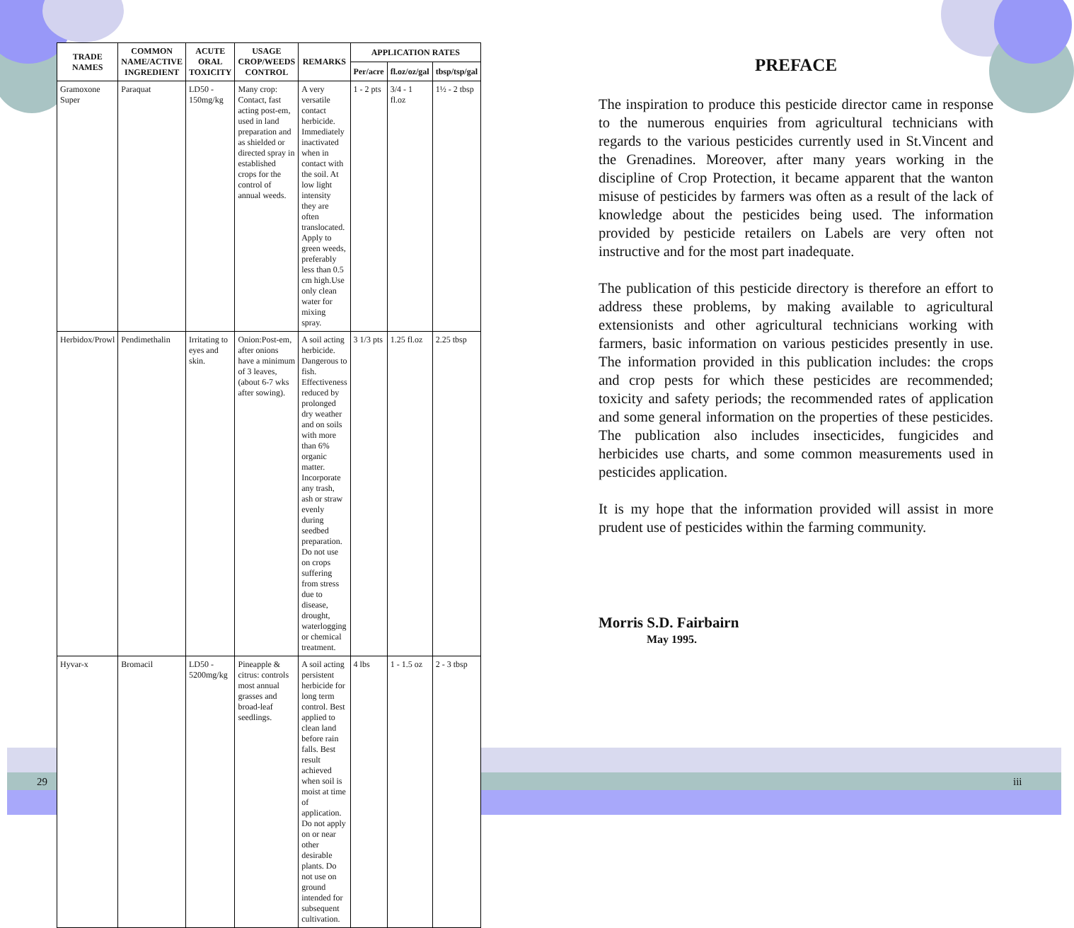| TRADE NAMES | COMMON NAME/ACTIVE INGREDIENT | ACUTE ORAL TOXICITY | USAGE CROP/WEEDS CONTROL | REMARKS | APPLICATION RATES | | |
| --- | --- | --- | --- | --- | --- | --- | --- |
| | | | | | Per/acre | fl.oz/oz/gal | tbsp/tsp/gal |
| Gramoxone Super | Paraquat | LD50 - 150mg/kg | Many crop: Contact, fast acting post-em, used in land preparation and as shielded or directed spray in established crops for the control of annual weeds. | A very versatile contact herbicide. Immediately inactivated when in contact with the soil. At low light intensity they are often translocated. Apply to green weeds, preferably less than 0.5 cm high.Use only clean water for mixing spray. | 1 - 2 pts | 3/4 - 1 fl.oz | 1½ - 2 tbsp |
| Herbidox/Prowl | Pendimethalin | Irritating to eyes and skin. | Onion:Post-em, after onions have a minimum of 3 leaves,(about 6-7 wks after sowing). | A soil acting herbicide. Dangerous to fish. Effectiveness reduced by prolonged dry weather and on soils with more than 6% organic matter. Incorporate any trash, ash or straw evenly during seedbed preparation. Do not use on crops suffering from stress due to disease, drought, waterlogging or chemical treatment. | 3 1/3 pts | 1.25 fl.oz | 2.25 tbsp |
| Hyvar-x | Bromacil | LD50 - 5200mg/kg | Pineapple & citrus: controls most annual grasses and broad-leaf seedlings. | A soil acting persistent herbicide for long term control. Best applied to clean land before rain falls. Best result achieved when soil is moist at time of application. Do not apply on or near other desirable plants. Do not use on ground intended for subsequent cultivation. | 4 lbs | 1 - 1.5 oz | 2 - 3 tbsp |
PREFACE
The inspiration to produce this pesticide director came in response to the numerous enquiries from agricultural technicians with regards to the various pesticides currently used in St.Vincent and the Grenadines. Moreover, after many years working in the discipline of Crop Protection, it became apparent that the wanton misuse of pesticides by farmers was often as a result of the lack of knowledge about the pesticides being used. The information provided by pesticide retailers on Labels are very often not instructive and for the most part inadequate.
The publication of this pesticide directory is therefore an effort to address these problems, by making available to agricultural extensionists and other agricultural technicians working with farmers, basic information on various pesticides presently in use. The information provided in this publication includes: the crops and crop pests for which these pesticides are recommended; toxicity and safety periods; the recommended rates of application and some general information on the properties of these pesticides. The publication also includes insecticides, fungicides and herbicides use charts, and some common measurements used in pesticides application.
It is my hope that the information provided will assist in more prudent use of pesticides within the farming community.
Morris S.D. Fairbairn
May 1995.
29 iii